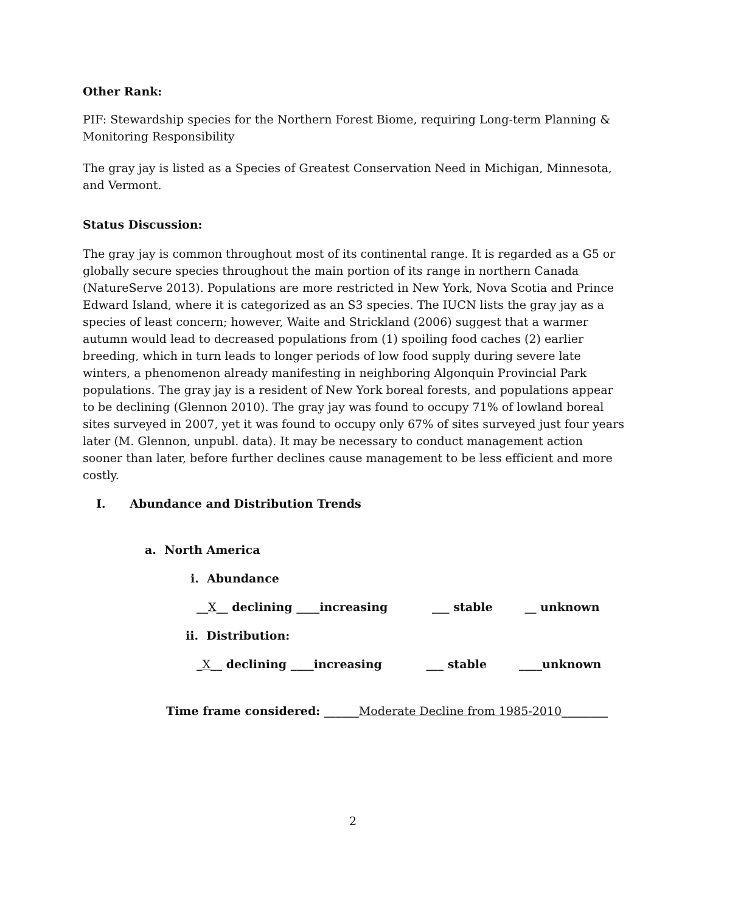Other Rank:
PIF: Stewardship species for the Northern Forest Biome, requiring Long-term Planning & Monitoring Responsibility
The gray jay is listed as a Species of Greatest Conservation Need in Michigan, Minnesota, and Vermont.
Status Discussion:
The gray jay is common throughout most of its continental range. It is regarded as a G5 or globally secure species throughout the main portion of its range in northern Canada (NatureServe 2013). Populations are more restricted in New York, Nova Scotia and Prince Edward Island, where it is categorized as an S3 species. The IUCN lists the gray jay as a species of least concern; however, Waite and Strickland (2006) suggest that a warmer autumn would lead to decreased populations from (1) spoiling food caches (2) earlier breeding, which in turn leads to longer periods of low food supply during severe late winters, a phenomenon already manifesting in neighboring Algonquin Provincial Park populations. The gray jay is a resident of New York boreal forests, and populations appear to be declining (Glennon 2010). The gray jay was found to occupy 71% of lowland boreal sites surveyed in 2007, yet it was found to occupy only 67% of sites surveyed just four years later (M. Glennon, unpubl. data). It may be necessary to conduct management action sooner than later, before further declines cause management to be less efficient and more costly.
I. Abundance and Distribution Trends
a. North America
i. Abundance
__X__ declining ____increasing ___ stable __ unknown
ii. Distribution:
_X__ declining ____increasing ___ stable ____unknown
Time frame considered: ______Moderate Decline from 1985-2010________
2